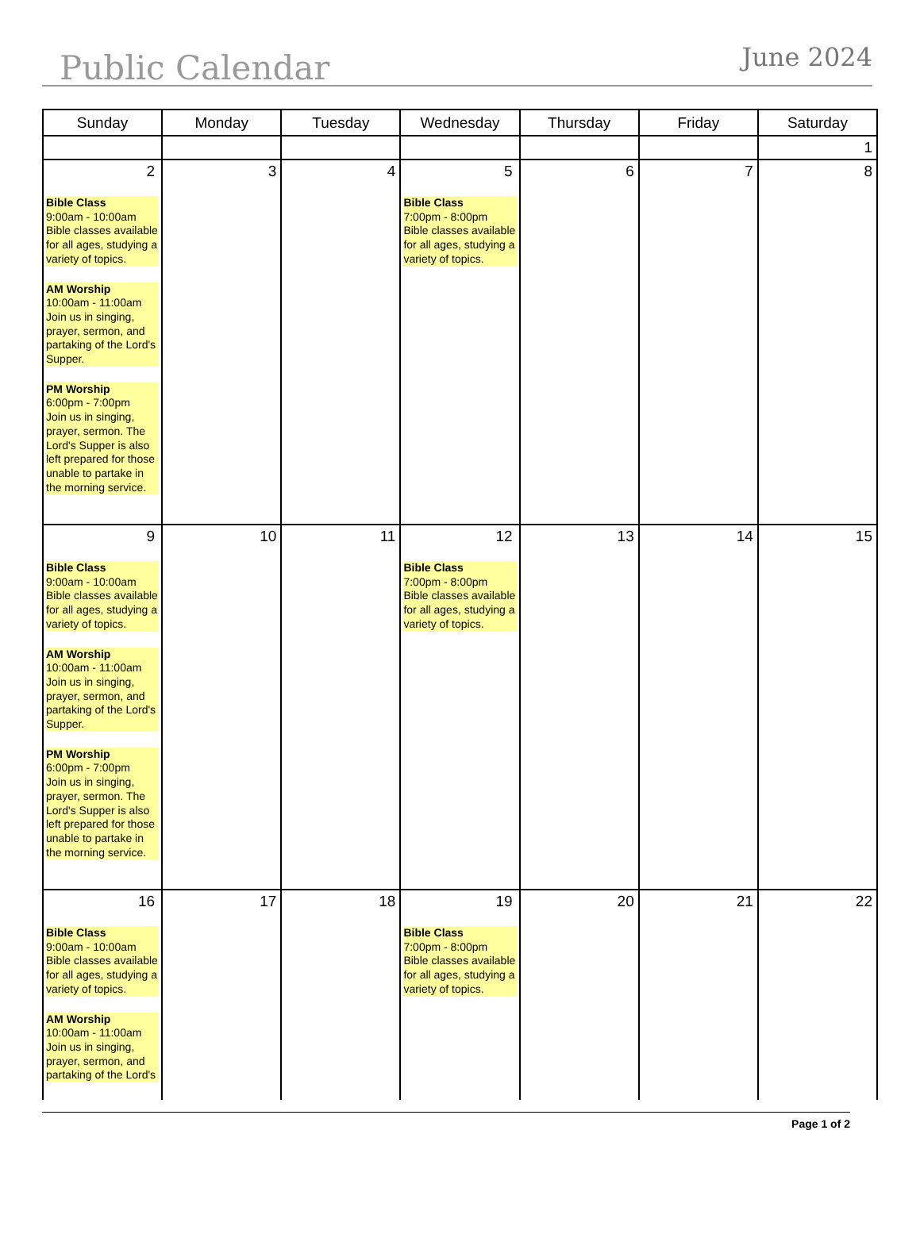Public Calendar
June 2024
| Sunday | Monday | Tuesday | Wednesday | Thursday | Friday | Saturday |
| --- | --- | --- | --- | --- | --- | --- |
| | | | | | | 1 |
| 2 Bible Class 9:00am - 10:00am Bible classes available for all ages, studying a variety of topics. AM Worship 10:00am - 11:00am Join us in singing, prayer, sermon, and partaking of the Lord's Supper. PM Worship 6:00pm - 7:00pm Join us in singing, prayer, sermon. The Lord's Supper is also left prepared for those unable to partake in the morning service. | 3 | 4 | 5 Bible Class 7:00pm - 8:00pm Bible classes available for all ages, studying a variety of topics. | 6 | 7 | 8 |
| 9 Bible Class 9:00am - 10:00am Bible classes available for all ages, studying a variety of topics. AM Worship 10:00am - 11:00am Join us in singing, prayer, sermon, and partaking of the Lord's Supper. PM Worship 6:00pm - 7:00pm Join us in singing, prayer, sermon. The Lord's Supper is also left prepared for those unable to partake in the morning service. | 10 | 11 | 12 Bible Class 7:00pm - 8:00pm Bible classes available for all ages, studying a variety of topics. | 13 | 14 | 15 |
| 16 Bible Class 9:00am - 10:00am Bible classes available for all ages, studying a variety of topics. AM Worship 10:00am - 11:00am Join us in singing, prayer, sermon, and partaking of the Lord's | 17 | 18 | 19 Bible Class 7:00pm - 8:00pm Bible classes available for all ages, studying a variety of topics. | 20 | 21 | 22 |
Page 1 of 2